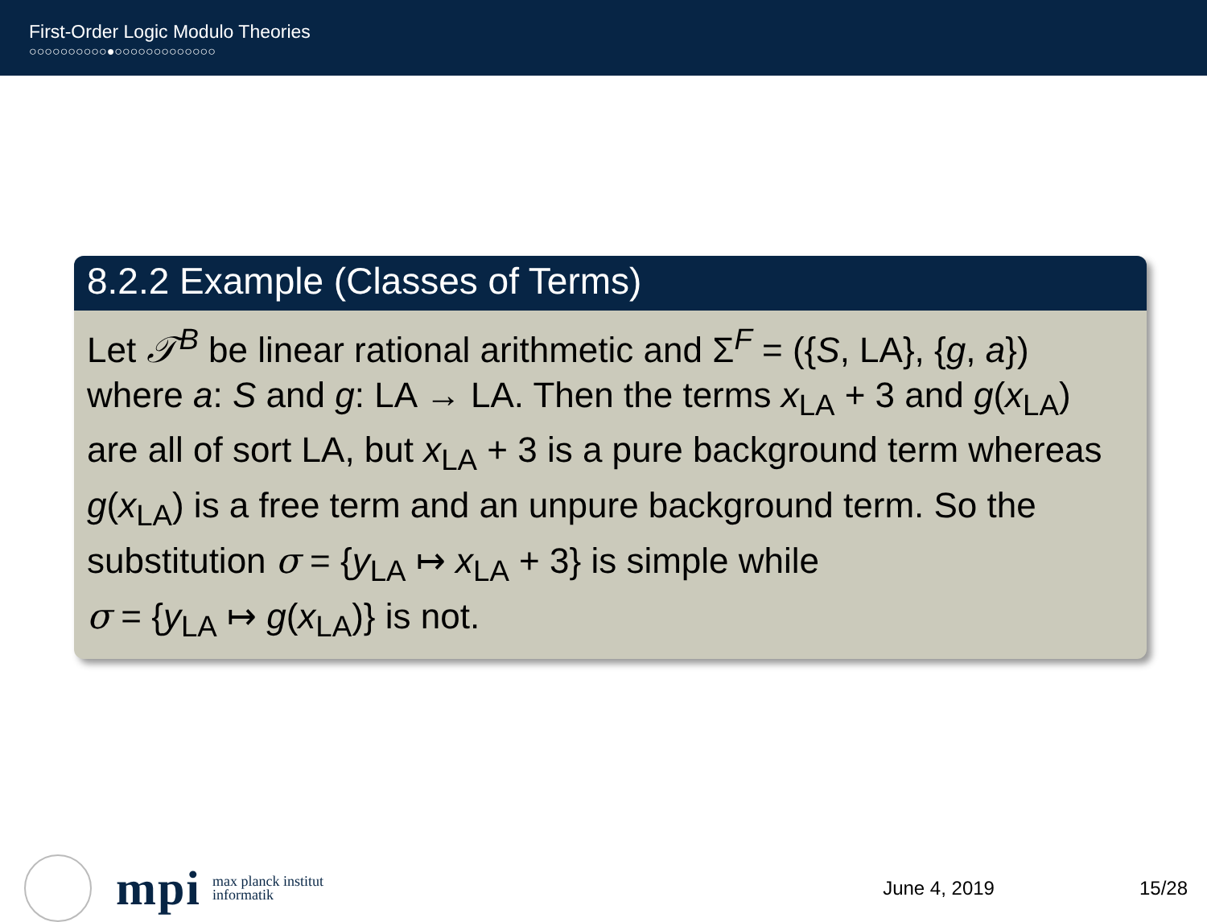First-Order Logic Modulo Theories
○○○○○○○○○○●○○○○○○○○○○○○○
8.2.2 Example (Classes of Terms)
Let 𝒯<sup>B</sup> be linear rational arithmetic and Σ<sup>F</sup> = ({S, LA}, {g, a})
where a: S and g: LA → LA. Then the terms x<sub>LA</sub> + 3 and g(x<sub>LA</sub>)
are all of sort LA, but x<sub>LA</sub> + 3 is a pure background term whereas
g(x<sub>LA</sub>) is a free term and an unpure background term. So the
substitution σ = {y<sub>LA</sub> ↦ x<sub>LA</sub> + 3} is simple while
σ = {y<sub>LA</sub> ↦ g(x<sub>LA</sub>)} is not.
mpi max planck institut
informatik June 4, 2019 15/28